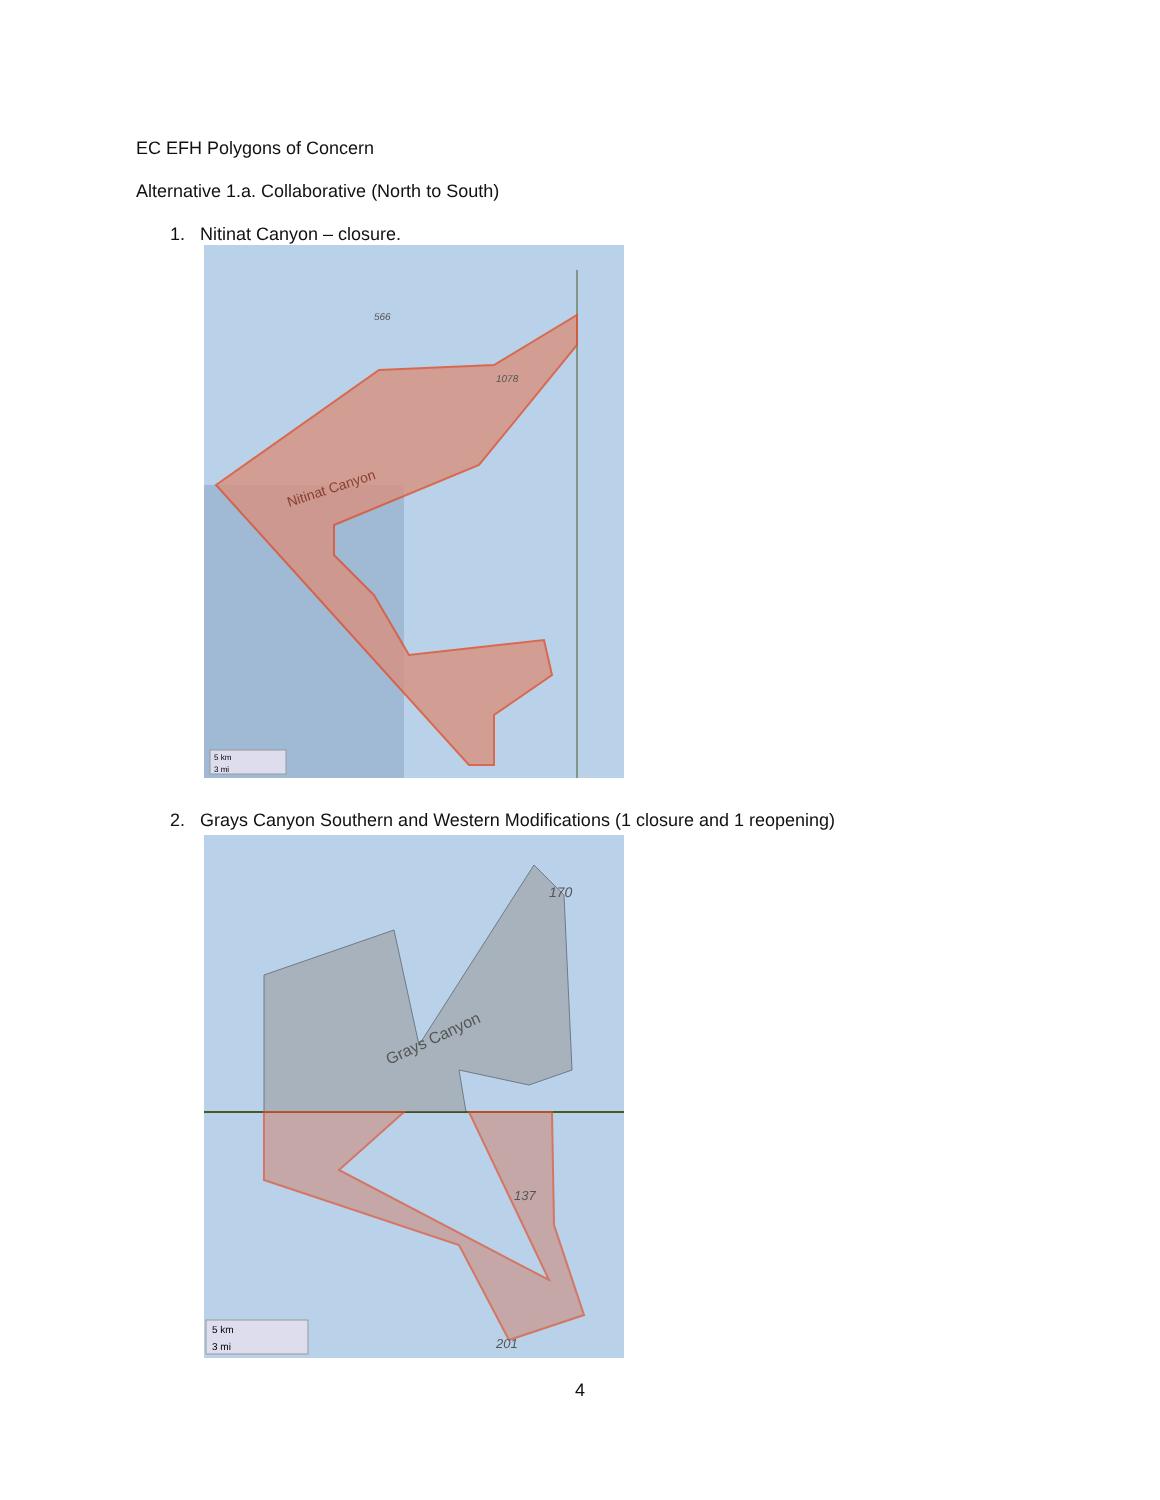EC EFH Polygons of Concern
Alternative 1.a. Collaborative (North to South)
1. Nitinat Canyon – closure.
566
1078
Nitinat Canyon
5 km
3 mi
2. Grays Canyon Southern and Western Modifications (1 closure and 1 reopening)
170
137
201
Grays Canyon
5 km
3 mi
4